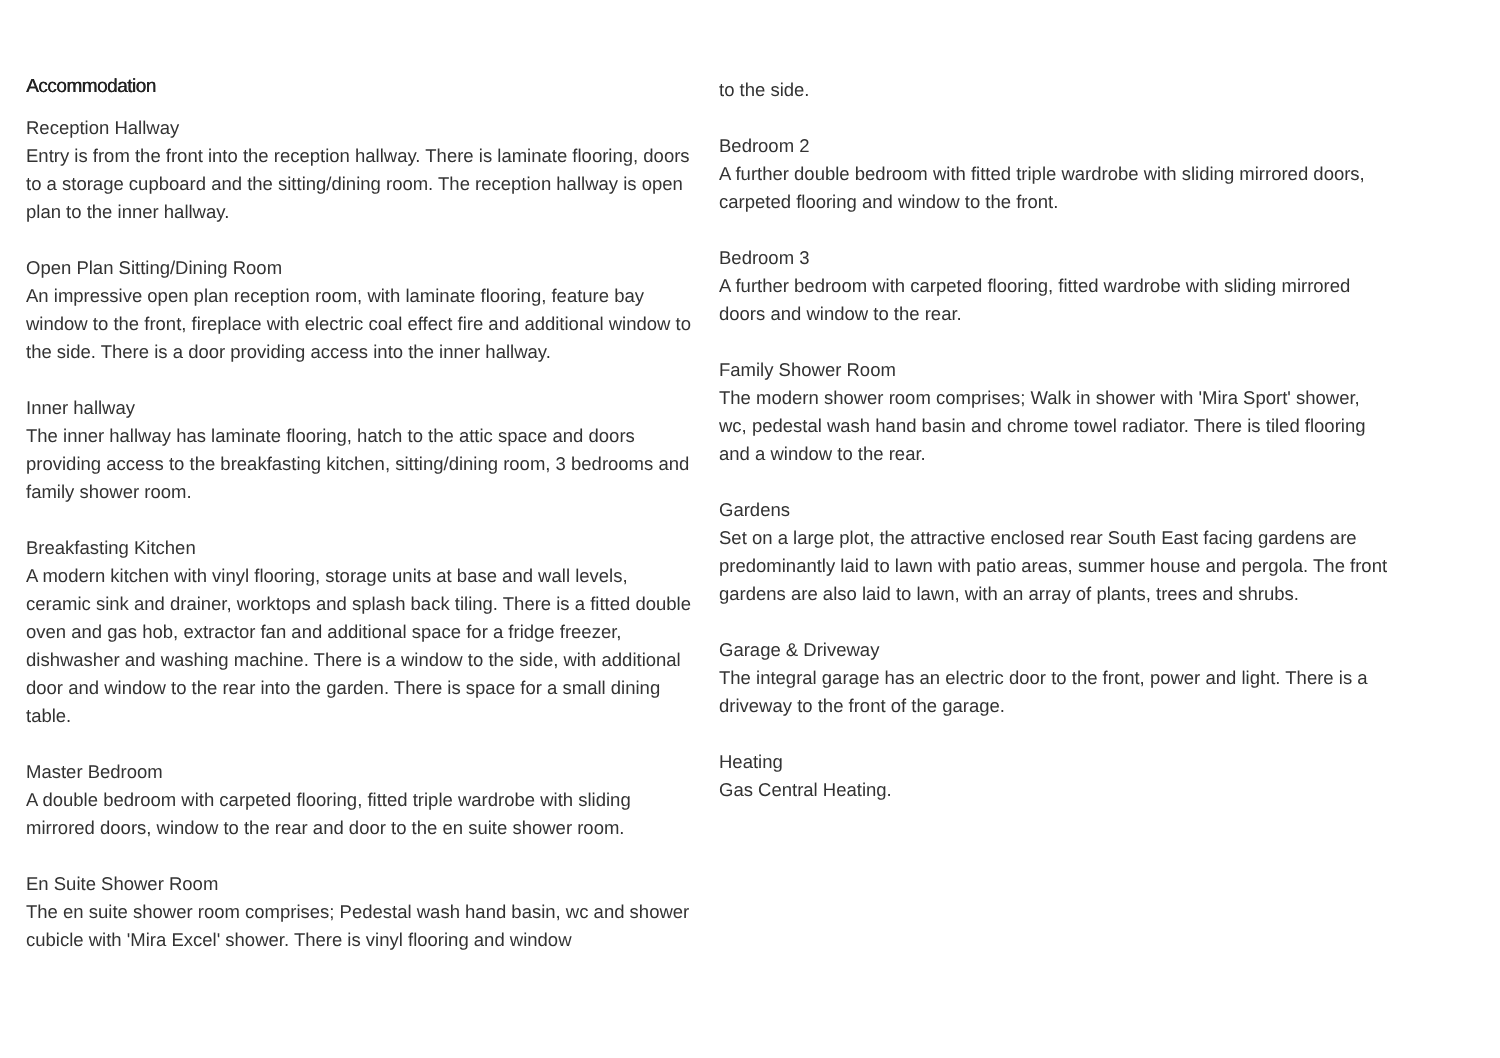Accommodation
Reception Hallway
Entry is from the front into the reception hallway. There is laminate flooring, doors to a storage cupboard and the sitting/dining room. The reception hallway is open plan to the inner hallway.
Open Plan Sitting/Dining Room
An impressive open plan reception room, with laminate flooring, feature bay window to the front, fireplace with electric coal effect fire and additional window to the side. There is a door providing access into the inner hallway.
Inner hallway
The inner hallway has laminate flooring, hatch to the attic space and doors providing access to the breakfasting kitchen, sitting/dining room, 3 bedrooms and family shower room.
Breakfasting Kitchen
A modern kitchen with vinyl flooring, storage units at base and wall levels, ceramic sink and drainer, worktops and splash back tiling. There is a fitted double oven and gas hob, extractor fan and additional space for a fridge freezer, dishwasher and washing machine. There is a window to the side, with additional door and window to the rear into the garden. There is space for a small dining table.
Master Bedroom
A double bedroom with carpeted flooring, fitted triple wardrobe with sliding mirrored doors, window to the rear and door to the en suite shower room.
En Suite Shower Room
The en suite shower room comprises; Pedestal wash hand basin, wc and shower cubicle with 'Mira Excel' shower. There is vinyl flooring and window
to the side.
Bedroom 2
A further double bedroom with fitted triple wardrobe with sliding mirrored doors, carpeted flooring and window to the front.
Bedroom 3
A further bedroom with carpeted flooring, fitted wardrobe with sliding mirrored doors and window to the rear.
Family Shower Room
The modern shower room comprises; Walk in shower with 'Mira Sport' shower, wc, pedestal wash hand basin and chrome towel radiator. There is tiled flooring and a window to the rear.
Gardens
Set on a large plot, the attractive enclosed rear South East facing gardens are predominantly laid to lawn with patio areas, summer house and pergola. The front gardens are also laid to lawn, with an array of plants, trees and shrubs.
Garage & Driveway
The integral garage has an electric door to the front, power and light. There is a driveway to the front of the garage.
Heating
Gas Central Heating.